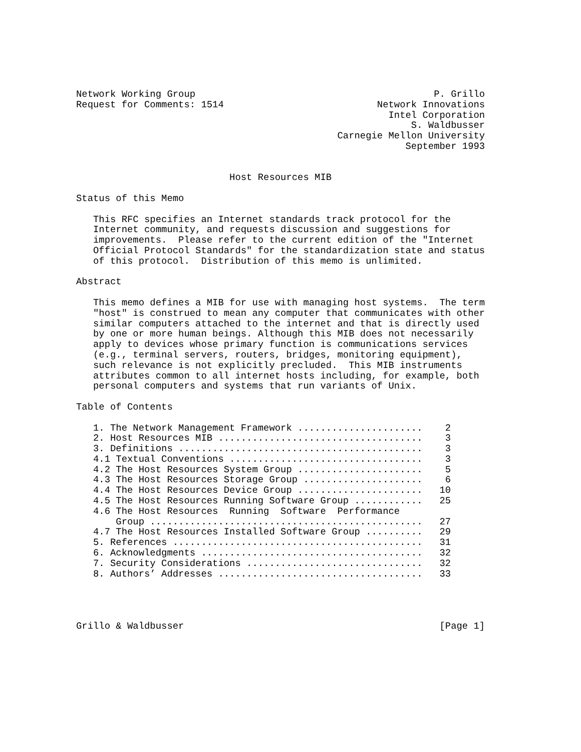Network Working Group                                          P. Grillo
Request for Comments: 1514                           Network Innovations
                                                       Intel Corporation
                                                           S. Waldbusser
                                              Carnegie Mellon University
                                                          September 1993


                           Host Resources MIB

Status of this Memo

   This RFC specifies an Internet standards track protocol for the
   Internet community, and requests discussion and suggestions for
   improvements.  Please refer to the current edition of the "Internet
   Official Protocol Standards" for the standardization state and status
   of this protocol.  Distribution of this memo is unlimited.

Abstract

   This memo defines a MIB for use with managing host systems.  The term
   "host" is construed to mean any computer that communicates with other
   similar computers attached to the internet and that is directly used
   by one or more human beings. Although this MIB does not necessarily
   apply to devices whose primary function is communications services
   (e.g., terminal servers, routers, bridges, monitoring equipment),
   such relevance is not explicitly precluded.  This MIB instruments
   attributes common to all internet hosts including, for example, both
   personal computers and systems that run variants of Unix.

Table of Contents

   1. The Network Management Framework ......................    2
   2. Host Resources MIB ....................................    3
   3. Definitions ...........................................    3
   4.1 Textual Conventions ..................................    3
   4.2 The Host Resources System Group ......................    5
   4.3 The Host Resources Storage Group .....................    6
   4.4 The Host Resources Device Group ......................   10
   4.5 The Host Resources Running Software Group ............   25
   4.6 The Host Resources  Running  Software  Performance
       Group ................................................   27
   4.7 The Host Resources Installed Software Group ..........   29
   5. References ............................................   31
   6. Acknowledgments .......................................   32
   7. Security Considerations ...............................   32
   8. Authors’ Addresses ....................................   33




Grillo & Waldbusser                                             [Page 1]